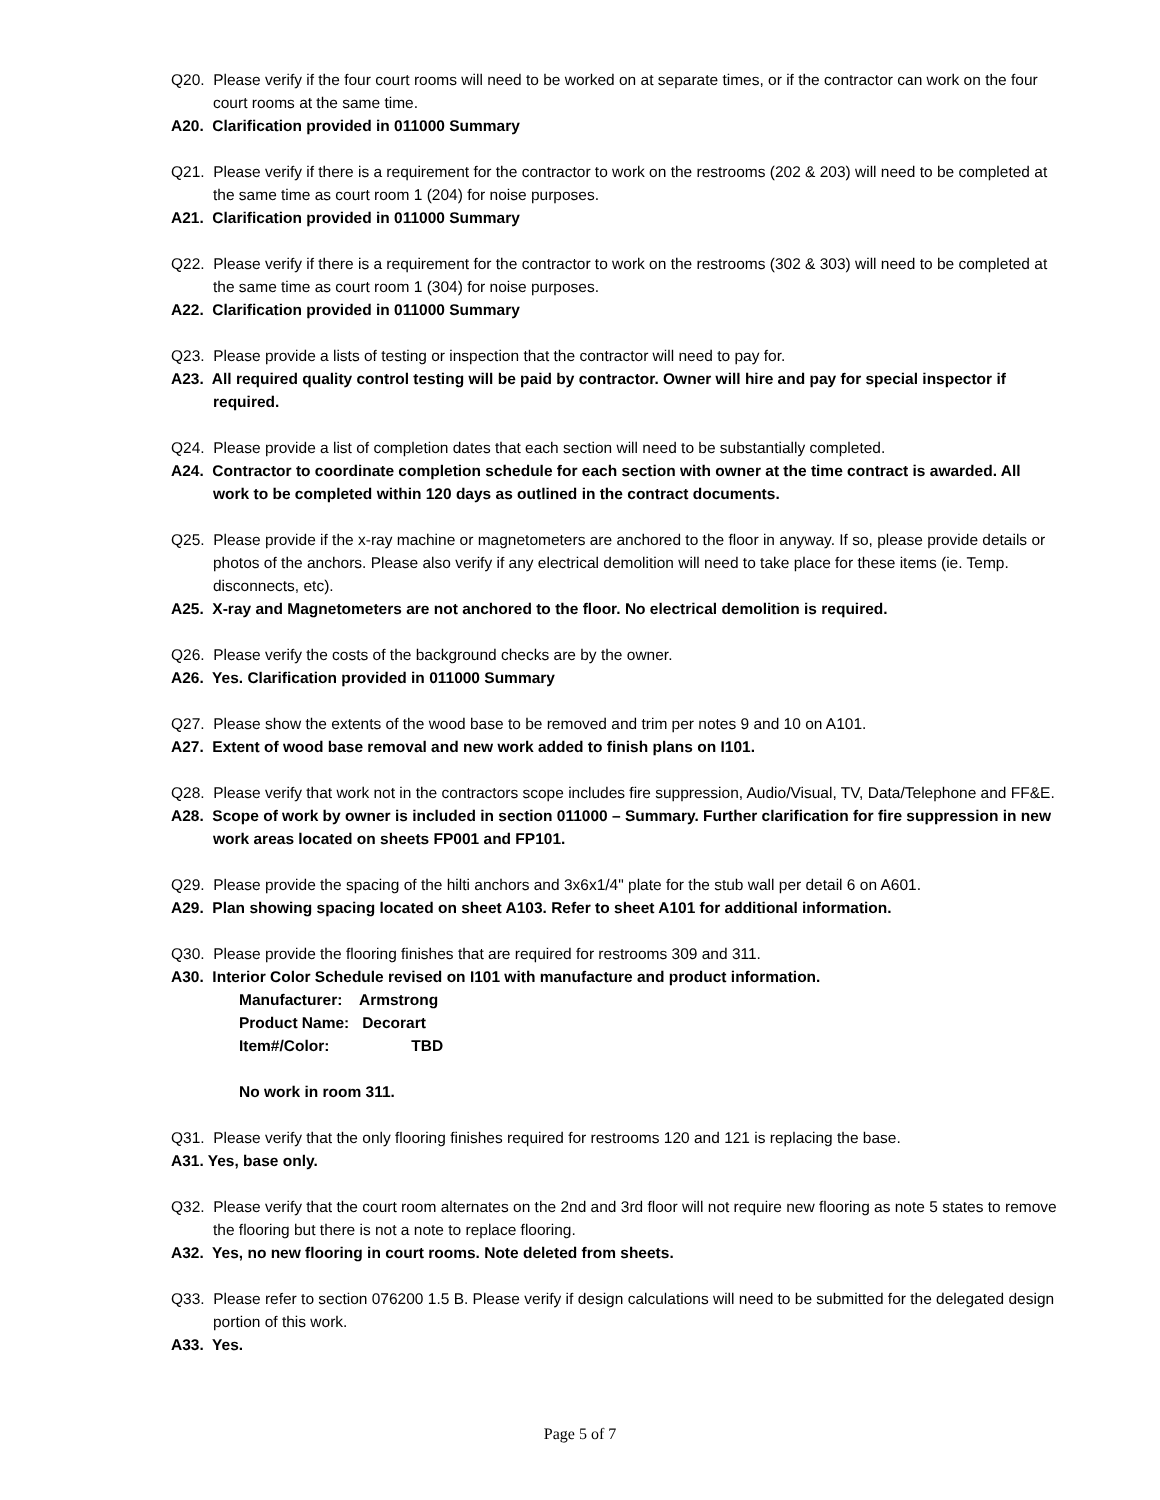Q20. Please verify if the four court rooms will need to be worked on at separate times, or if the contractor can work on the four court rooms at the same time.
A20. Clarification provided in 011000 Summary
Q21. Please verify if there is a requirement for the contractor to work on the restrooms (202 & 203) will need to be completed at the same time as court room 1 (204) for noise purposes.
A21. Clarification provided in 011000 Summary
Q22. Please verify if there is a requirement for the contractor to work on the restrooms (302 & 303) will need to be completed at the same time as court room 1 (304) for noise purposes.
A22. Clarification provided in 011000 Summary
Q23. Please provide a lists of testing or inspection that the contractor will need to pay for.
A23. All required quality control testing will be paid by contractor. Owner will hire and pay for special inspector if required.
Q24. Please provide a list of completion dates that each section will need to be substantially completed.
A24. Contractor to coordinate completion schedule for each section with owner at the time contract is awarded. All work to be completed within 120 days as outlined in the contract documents.
Q25. Please provide if the x-ray machine or magnetometers are anchored to the floor in anyway. If so, please provide details or photos of the anchors. Please also verify if any electrical demolition will need to take place for these items (ie. Temp. disconnects, etc).
A25. X-ray and Magnetometers are not anchored to the floor. No electrical demolition is required.
Q26. Please verify the costs of the background checks are by the owner.
A26. Yes. Clarification provided in 011000 Summary
Q27. Please show the extents of the wood base to be removed and trim per notes 9 and 10 on A101.
A27. Extent of wood base removal and new work added to finish plans on I101.
Q28. Please verify that work not in the contractors scope includes fire suppression, Audio/Visual, TV, Data/Telephone and FF&E.
A28. Scope of work by owner is included in section 011000 – Summary. Further clarification for fire suppression in new work areas located on sheets FP001 and FP101.
Q29. Please provide the spacing of the hilti anchors and 3x6x1/4" plate for the stub wall per detail 6 on A601.
A29. Plan showing spacing located on sheet A103. Refer to sheet A101 for additional information.
Q30. Please provide the flooring finishes that are required for restrooms 309 and 311.
A30. Interior Color Schedule revised on I101 with manufacture and product information.
Manufacturer: Armstrong
Product Name: Decorart
Item#/Color: TBD
No work in room 311.
Q31. Please verify that the only flooring finishes required for restrooms 120 and 121 is replacing the base.
A31. Yes, base only.
Q32. Please verify that the court room alternates on the 2nd and 3rd floor will not require new flooring as note 5 states to remove the flooring but there is not a note to replace flooring.
A32. Yes, no new flooring in court rooms. Note deleted from sheets.
Q33. Please refer to section 076200 1.5 B. Please verify if design calculations will need to be submitted for the delegated design portion of this work.
A33. Yes.
Page 5 of 7